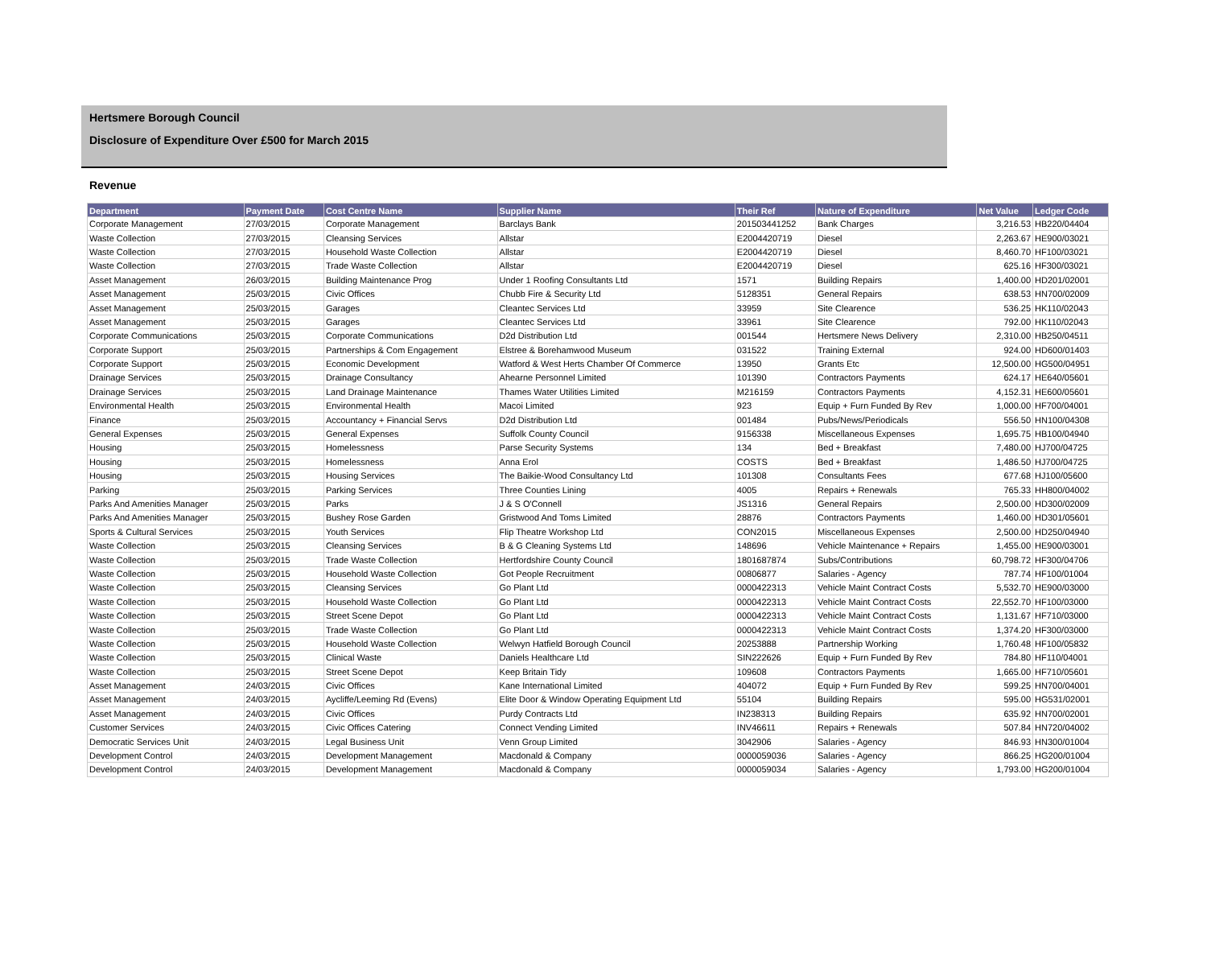Hertsmere Borough Council
Disclosure of Expenditure Over £500 for March 2015
Revenue
| Department | Payment Date | Cost Centre Name | Supplier Name | Their Ref | Nature of Expenditure | Net Value | Ledger Code |
| --- | --- | --- | --- | --- | --- | --- | --- |
| Corporate Management | 27/03/2015 | Corporate Management | Barclays Bank | 201503441252 | Bank Charges | 3,216.53 | HB220/04404 |
| Waste Collection | 27/03/2015 | Cleansing Services | Allstar | E2004420719 | Diesel | 2,263.67 | HE900/03021 |
| Waste Collection | 27/03/2015 | Household Waste Collection | Allstar | E2004420719 | Diesel | 8,460.70 | HF100/03021 |
| Waste Collection | 27/03/2015 | Trade Waste Collection | Allstar | E2004420719 | Diesel | 625.16 | HF300/03021 |
| Asset Management | 26/03/2015 | Building Maintenance Prog | Under 1 Roofing Consultants Ltd | 1571 | Building Repairs | 1,400.00 | HD201/02001 |
| Asset Management | 25/03/2015 | Civic Offices | Chubb Fire & Security Ltd | 5128351 | General Repairs | 638.53 | HN700/02009 |
| Asset Management | 25/03/2015 | Garages | Cleantec Services Ltd | 33959 | Site Clearence | 536.25 | HK110/02043 |
| Asset Management | 25/03/2015 | Garages | Cleantec Services Ltd | 33961 | Site Clearence | 792.00 | HK110/02043 |
| Corporate Communications | 25/03/2015 | Corporate Communications | D2d Distribution Ltd | 001544 | Hertsmere News Delivery | 2,310.00 | HB250/04511 |
| Corporate Support | 25/03/2015 | Partnerships & Com Engagement | Elstree & Borehamwood Museum | 031522 | Training External | 924.00 | HD600/01403 |
| Corporate Support | 25/03/2015 | Economic Development | Watford & West Herts Chamber Of Commerce | 13950 | Grants Etc | 12,500.00 | HG500/04951 |
| Drainage Services | 25/03/2015 | Drainage Consultancy | Ahearne Personnel Limited | 101390 | Contractors Payments | 624.17 | HE640/05601 |
| Drainage Services | 25/03/2015 | Land Drainage Maintenance | Thames Water Utilities Limited | M216159 | Contractors Payments | 4,152.31 | HE600/05601 |
| Environmental Health | 25/03/2015 | Environmental Health | Macoi Limited | 923 | Equip + Furn Funded By Rev | 1,000.00 | HF700/04001 |
| Finance | 25/03/2015 | Accountancy + Financial Servs | D2d Distribution Ltd | 001484 | Pubs/News/Periodicals | 556.50 | HN100/04308 |
| General Expenses | 25/03/2015 | General Expenses | Suffolk County Council | 9156338 | Miscellaneous Expenses | 1,695.75 | HB100/04940 |
| Housing | 25/03/2015 | Homelessness | Parse Security Systems | 134 | Bed + Breakfast | 7,480.00 | HJ700/04725 |
| Housing | 25/03/2015 | Homelessness | Anna Erol | COSTS | Bed + Breakfast | 1,486.50 | HJ700/04725 |
| Housing | 25/03/2015 | Housing Services | The Baikie-Wood Consultancy Ltd | 101308 | Consultants Fees | 677.68 | HJ100/05600 |
| Parking | 25/03/2015 | Parking Services | Three Counties Lining | 4005 | Repairs + Renewals | 765.33 | HH800/04002 |
| Parks And Amenities Manager | 25/03/2015 | Parks | J & S O'Connell | JS1316 | General Repairs | 2,500.00 | HD300/02009 |
| Parks And Amenities Manager | 25/03/2015 | Bushey Rose Garden | Gristwood And Toms Limited | 28876 | Contractors Payments | 1,460.00 | HD301/05601 |
| Sports & Cultural Services | 25/03/2015 | Youth Services | Flip Theatre Workshop Ltd | CON2015 | Miscellaneous Expenses | 2,500.00 | HD250/04940 |
| Waste Collection | 25/03/2015 | Cleansing Services | B & G Cleaning Systems Ltd | 148696 | Vehicle Maintenance + Repairs | 1,455.00 | HE900/03001 |
| Waste Collection | 25/03/2015 | Trade Waste Collection | Hertfordshire County Council | 1801687874 | Subs/Contributions | 60,798.72 | HF300/04706 |
| Waste Collection | 25/03/2015 | Household Waste Collection | Got People Recruitment | 00806877 | Salaries - Agency | 787.74 | HF100/01004 |
| Waste Collection | 25/03/2015 | Cleansing Services | Go Plant Ltd | 0000422313 | Vehicle Maint Contract Costs | 5,532.70 | HE900/03000 |
| Waste Collection | 25/03/2015 | Household Waste Collection | Go Plant Ltd | 0000422313 | Vehicle Maint Contract Costs | 22,552.70 | HF100/03000 |
| Waste Collection | 25/03/2015 | Street Scene Depot | Go Plant Ltd | 0000422313 | Vehicle Maint Contract Costs | 1,131.67 | HF710/03000 |
| Waste Collection | 25/03/2015 | Trade Waste Collection | Go Plant Ltd | 0000422313 | Vehicle Maint Contract Costs | 1,374.20 | HF300/03000 |
| Waste Collection | 25/03/2015 | Household Waste Collection | Welwyn Hatfield Borough Council | 20253888 | Partnership Working | 1,760.48 | HF100/05832 |
| Waste Collection | 25/03/2015 | Clinical Waste | Daniels Healthcare Ltd | SIN222626 | Equip + Furn Funded By Rev | 784.80 | HF110/04001 |
| Waste Collection | 25/03/2015 | Street Scene Depot | Keep Britain Tidy | 109608 | Contractors Payments | 1,665.00 | HF710/05601 |
| Asset Management | 24/03/2015 | Civic Offices | Kane International Limited | 404072 | Equip + Furn Funded By Rev | 599.25 | HN700/04001 |
| Asset Management | 24/03/2015 | Aycliffe/Leeming Rd (Evens) | Elite Door & Window Operating Equipment Ltd | 55104 | Building Repairs | 595.00 | HG531/02001 |
| Asset Management | 24/03/2015 | Civic Offices | Purdy Contracts Ltd | IN238313 | Building Repairs | 635.92 | HN700/02001 |
| Customer Services | 24/03/2015 | Civic Offices Catering | Connect Vending Limited | INV46611 | Repairs + Renewals | 507.84 | HN720/04002 |
| Democratic Services Unit | 24/03/2015 | Legal Business Unit | Venn Group Limited | 3042906 | Salaries - Agency | 846.93 | HN300/01004 |
| Development Control | 24/03/2015 | Development Management | Macdonald & Company | 0000059036 | Salaries - Agency | 866.25 | HG200/01004 |
| Development Control | 24/03/2015 | Development Management | Macdonald & Company | 0000059034 | Salaries - Agency | 1,793.00 | HG200/01004 |